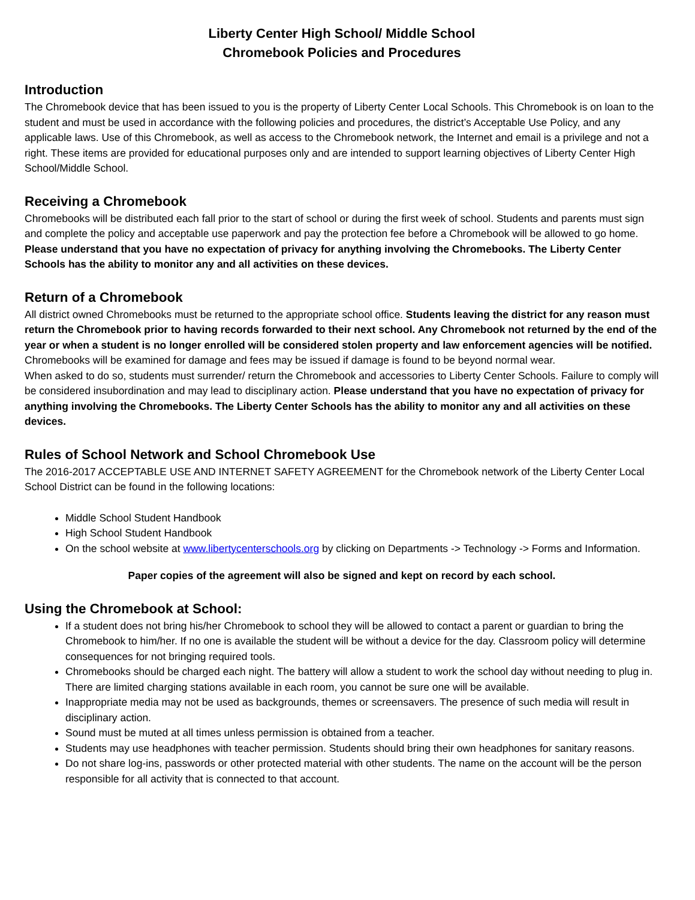Liberty Center High School/ Middle School
Chromebook Policies and Procedures
Introduction
The Chromebook device that has been issued to you is the property of Liberty Center Local Schools. This Chromebook is on loan to the student and must be used in accordance with the following policies and procedures, the district’s Acceptable Use Policy, and any applicable laws. Use of this Chromebook, as well as access to the Chromebook network, the Internet and email is a privilege and not a right. These items are provided for educational purposes only and are intended to support learning objectives of Liberty Center High School/Middle School.
Receiving a Chromebook
Chromebooks will be distributed each fall prior to the start of school or during the first week of school. Students and parents must sign and complete the policy and acceptable use paperwork and pay the protection fee before a Chromebook will be allowed to go home. Please understand that you have no expectation of privacy for anything involving the Chromebooks. The Liberty Center Schools has the ability to monitor any and all activities on these devices.
Return of a Chromebook
All district owned Chromebooks must be returned to the appropriate school office. Students leaving the district for any reason must return the Chromebook prior to having records forwarded to their next school. Any Chromebook not returned by the end of the year or when a student is no longer enrolled will be considered stolen property and law enforcement agencies will be notified. Chromebooks will be examined for damage and fees may be issued if damage is found to be beyond normal wear.
When asked to do so, students must surrender/ return the Chromebook and accessories to Liberty Center Schools. Failure to comply will be considered insubordination and may lead to disciplinary action. Please understand that you have no expectation of privacy for anything involving the Chromebooks. The Liberty Center Schools has the ability to monitor any and all activities on these devices.
Rules of School Network and School Chromebook Use
The 2016-2017 ACCEPTABLE USE AND INTERNET SAFETY AGREEMENT for the Chromebook network of the Liberty Center Local School District can be found in the following locations:
Middle School Student Handbook
High School Student Handbook
On the school website at www.libertycenterschools.org by clicking on Departments -> Technology -> Forms and Information.
Paper copies of the agreement will also be signed and kept on record by each school.
Using the Chromebook at School:
If a student does not bring his/her Chromebook to school they will be allowed to contact a parent or guardian to bring the Chromebook to him/her. If no one is available the student will be without a device for the day. Classroom policy will determine consequences for not bringing required tools.
Chromebooks should be charged each night. The battery will allow a student to work the school day without needing to plug in. There are limited charging stations available in each room, you cannot be sure one will be available.
Inappropriate media may not be used as backgrounds, themes or screensavers. The presence of such media will result in disciplinary action.
Sound must be muted at all times unless permission is obtained from a teacher.
Students may use headphones with teacher permission. Students should bring their own headphones for sanitary reasons.
Do not share log-ins, passwords or other protected material with other students. The name on the account will be the person responsible for all activity that is connected to that account.